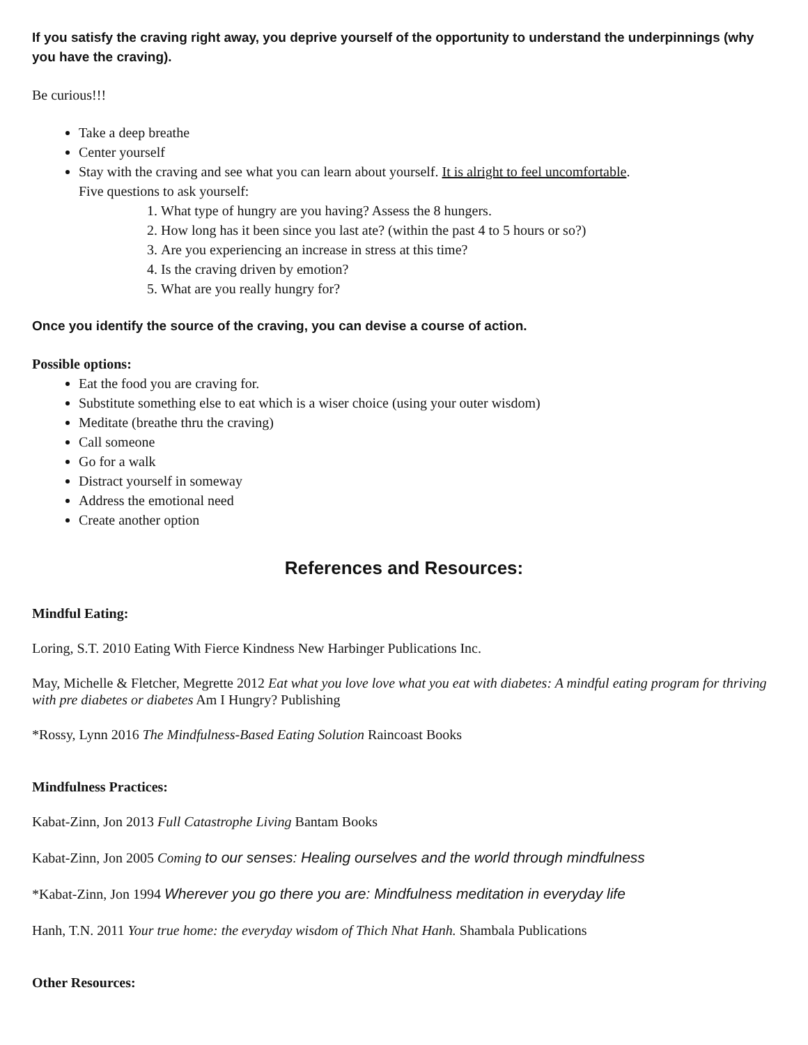If you satisfy the craving right away, you deprive yourself of the opportunity to understand the underpinnings (why you have the craving).
Be curious!!!
Take a deep breathe
Center yourself
Stay with the craving and see what you can learn about yourself. It is alright to feel uncomfortable.
Five questions to ask yourself:
1. What type of hungry are you having? Assess the 8 hungers.
2. How long has it been since you last ate? (within the past 4 to 5 hours or so?)
3. Are you experiencing an increase in stress at this time?
4. Is the craving driven by emotion?
5. What are you really hungry for?
Once you identify the source of the craving, you can devise a course of action.
Possible options:
Eat the food you are craving for.
Substitute something else to eat which is a wiser choice (using your outer wisdom)
Meditate (breathe thru the craving)
Call someone
Go for a walk
Distract yourself in someway
Address the emotional need
Create another option
References and Resources:
Mindful Eating:
Loring, S.T. 2010 Eating With Fierce Kindness New Harbinger Publications Inc.
May, Michelle & Fletcher, Megrette 2012 Eat what you love love what you eat with diabetes: A mindful eating program for thriving with pre diabetes or diabetes Am I Hungry? Publishing
*Rossy, Lynn 2016 The Mindfulness-Based Eating Solution Raincoast Books
Mindfulness Practices:
Kabat-Zinn, Jon 2013 Full Catastrophe Living Bantam Books
Kabat-Zinn, Jon 2005 Coming to our senses: Healing ourselves and the world through mindfulness
*Kabat-Zinn, Jon 1994 Wherever you go there you are: Mindfulness meditation in everyday life
Hanh, T.N. 2011 Your true home: the everyday wisdom of Thich Nhat Hanh. Shambala Publications
Other Resources: